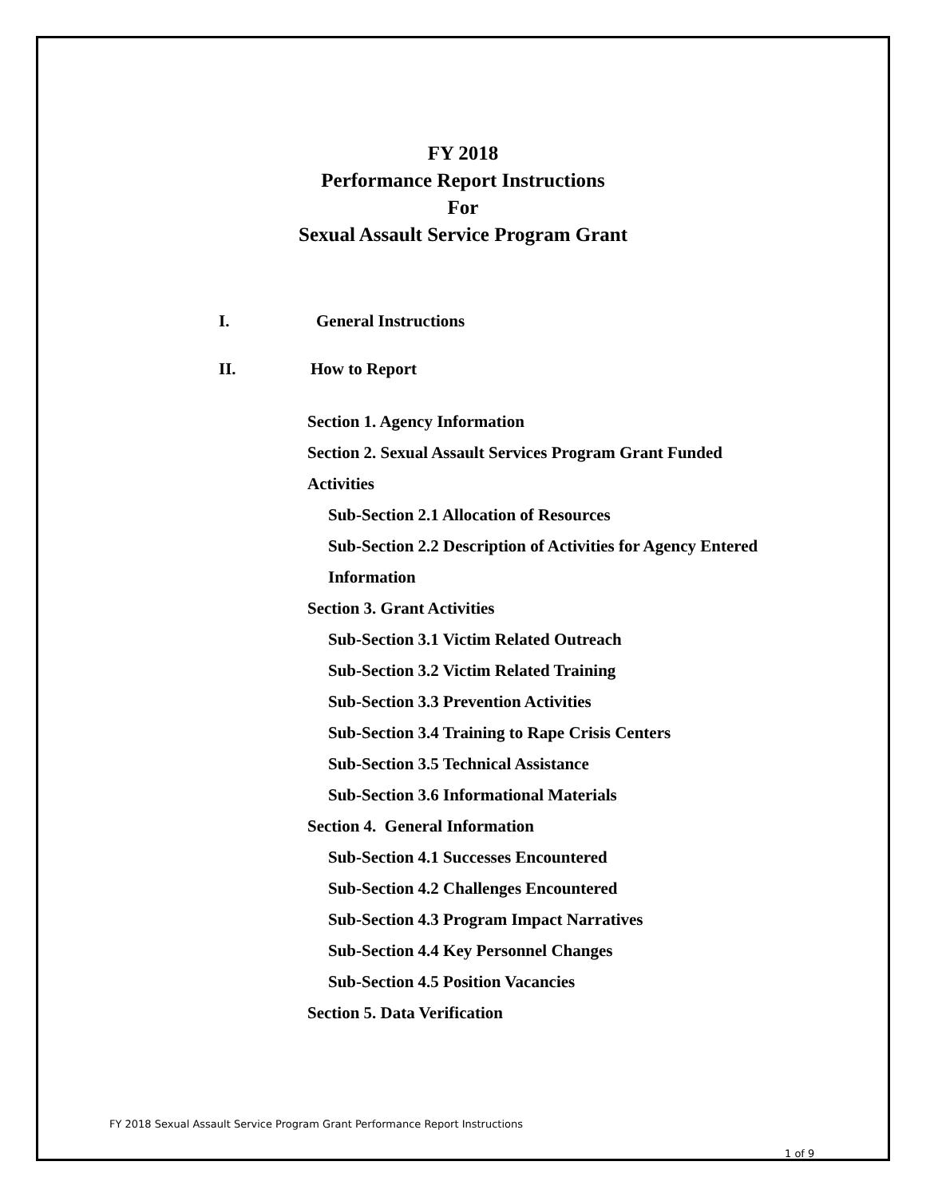FY 2018
Performance Report Instructions
For
Sexual Assault Service Program Grant
I. General Instructions
II. How to Report
Section 1. Agency Information
Section 2. Sexual Assault Services Program Grant Funded
Activities
Sub-Section 2.1 Allocation of Resources
Sub-Section 2.2 Description of Activities for Agency Entered
Information
Section 3. Grant Activities
Sub-Section 3.1 Victim Related Outreach
Sub-Section 3.2 Victim Related Training
Sub-Section 3.3 Prevention Activities
Sub-Section 3.4 Training to Rape Crisis Centers
Sub-Section 3.5 Technical Assistance
Sub-Section 3.6 Informational Materials
Section 4. General Information
Sub-Section 4.1 Successes Encountered
Sub-Section 4.2 Challenges Encountered
Sub-Section 4.3 Program Impact Narratives
Sub-Section 4.4 Key Personnel Changes
Sub-Section 4.5 Position Vacancies
Section 5. Data Verification
FY 2018 Sexual Assault Service Program Grant Performance Report Instructions
1 of 9